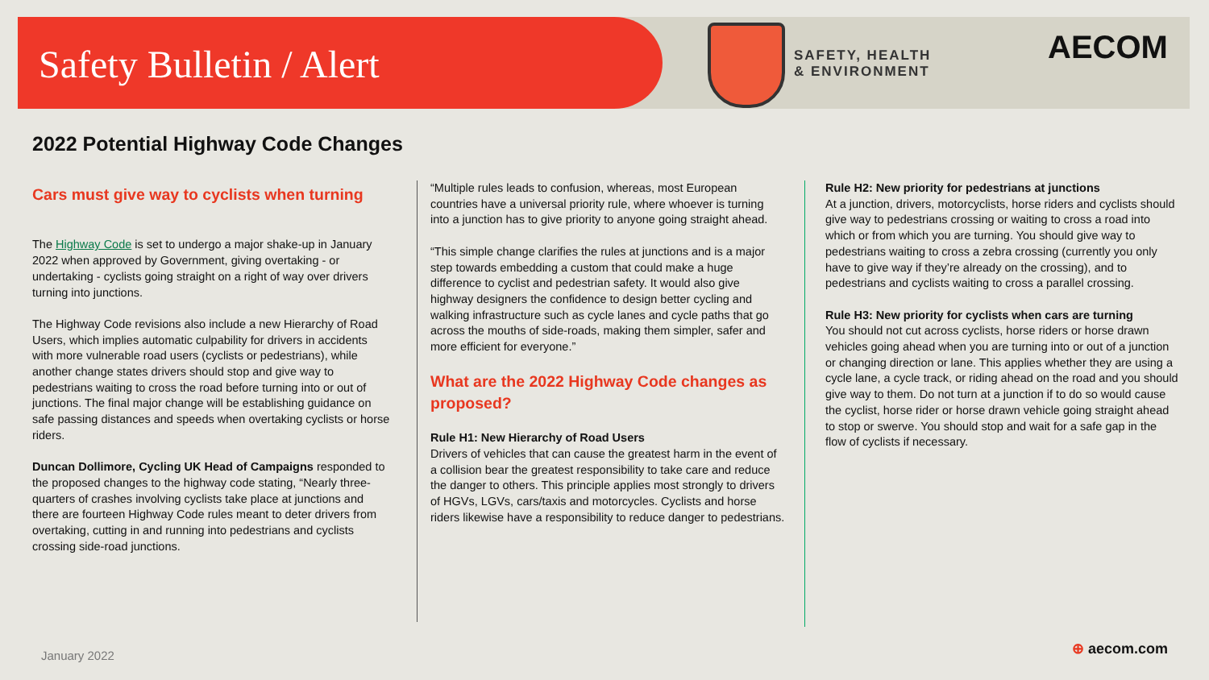Safety Bulletin / Alert
SAFETY, HEALTH
& ENVIRONMENT
AECOM
2022 Potential Highway Code Changes
Cars must give way to cyclists when turning
The Highway Code is set to undergo a major shake-up in January 2022 when approved by Government, giving overtaking - or undertaking - cyclists going straight on a right of way over drivers turning into junctions.
The Highway Code revisions also include a new Hierarchy of Road Users, which implies automatic culpability for drivers in accidents with more vulnerable road users (cyclists or pedestrians), while another change states drivers should stop and give way to pedestrians waiting to cross the road before turning into or out of junctions. The final major change will be establishing guidance on safe passing distances and speeds when overtaking cyclists or horse riders.
Duncan Dollimore, Cycling UK Head of Campaigns responded to the proposed changes to the highway code stating, “Nearly three-quarters of crashes involving cyclists take place at junctions and there are fourteen Highway Code rules meant to deter drivers from overtaking, cutting in and running into pedestrians and cyclists crossing side-road junctions.
“Multiple rules leads to confusion, whereas, most European countries have a universal priority rule, where whoever is turning into a junction has to give priority to anyone going straight ahead.
“This simple change clarifies the rules at junctions and is a major step towards embedding a custom that could make a huge difference to cyclist and pedestrian safety. It would also give highway designers the confidence to design better cycling and walking infrastructure such as cycle lanes and cycle paths that go across the mouths of side-roads, making them simpler, safer and more efficient for everyone.”
What are the 2022 Highway Code changes as proposed?
Rule H1: New Hierarchy of Road Users
Drivers of vehicles that can cause the greatest harm in the event of a collision bear the greatest responsibility to take care and reduce the danger to others. This principle applies most strongly to drivers of HGVs, LGVs, cars/taxis and motorcycles. Cyclists and horse riders likewise have a responsibility to reduce danger to pedestrians.
Rule H2: New priority for pedestrians at junctions
At a junction, drivers, motorcyclists, horse riders and cyclists should give way to pedestrians crossing or waiting to cross a road into which or from which you are turning. You should give way to pedestrians waiting to cross a zebra crossing (currently you only have to give way if they’re already on the crossing), and to pedestrians and cyclists waiting to cross a parallel crossing.
Rule H3: New priority for cyclists when cars are turning
You should not cut across cyclists, horse riders or horse drawn vehicles going ahead when you are turning into or out of a junction or changing direction or lane. This applies whether they are using a cycle lane, a cycle track, or riding ahead on the road and you should give way to them. Do not turn at a junction if to do so would cause the cyclist, horse rider or horse drawn vehicle going straight ahead to stop or swerve. You should stop and wait for a safe gap in the flow of cyclists if necessary.
January 2022 ⊕ aecom.com